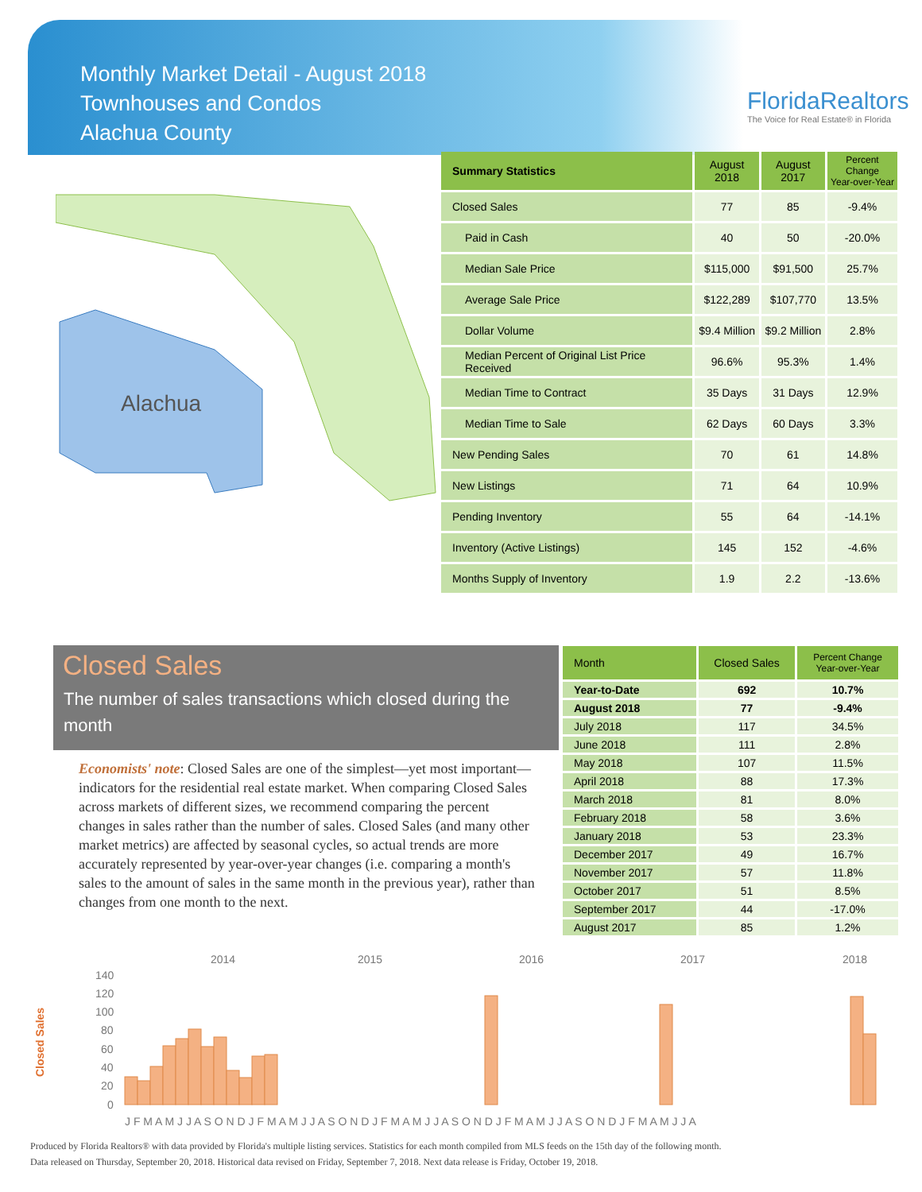Monthly Market Detail - August 2018
Townhouses and Condos
Alachua County
FloridaRealtors
The Voice for Real Estate® in Florida
Alachua
| Summary Statistics | August 2018 | August 2017 | Percent Change Year-over-Year |
| --- | --- | --- | --- |
| Closed Sales | 77 | 85 | -9.4% |
| Paid in Cash | 40 | 50 | -20.0% |
| Median Sale Price | $115,000 | $91,500 | 25.7% |
| Average Sale Price | $122,289 | $107,770 | 13.5% |
| Dollar Volume | $9.4 Million | $9.2 Million | 2.8% |
| Median Percent of Original List Price Received | 96.6% | 95.3% | 1.4% |
| Median Time to Contract | 35 Days | 31 Days | 12.9% |
| Median Time to Sale | 62 Days | 60 Days | 3.3% |
| New Pending Sales | 70 | 61 | 14.8% |
| New Listings | 71 | 64 | 10.9% |
| Pending Inventory | 55 | 64 | -14.1% |
| Inventory (Active Listings) | 145 | 152 | -4.6% |
| Months Supply of Inventory | 1.9 | 2.2 | -13.6% |
Closed Sales
The number of sales transactions which closed during the month
Economists' note: Closed Sales are one of the simplest—yet most important—indicators for the residential real estate market. When comparing Closed Sales across markets of different sizes, we recommend comparing the percent changes in sales rather than the number of sales. Closed Sales (and many other market metrics) are affected by seasonal cycles, so actual trends are more accurately represented by year-over-year changes (i.e. comparing a month's sales to the amount of sales in the same month in the previous year), rather than changes from one month to the next.
| Month | Closed Sales | Percent Change Year-over-Year |
| --- | --- | --- |
| Year-to-Date | 692 | 10.7% |
| August 2018 | 77 | -9.4% |
| July 2018 | 117 | 34.5% |
| June 2018 | 111 | 2.8% |
| May 2018 | 107 | 11.5% |
| April 2018 | 88 | 17.3% |
| March 2018 | 81 | 8.0% |
| February 2018 | 58 | 3.6% |
| January 2018 | 53 | 23.3% |
| December 2017 | 49 | 16.7% |
| November 2017 | 57 | 11.8% |
| October 2017 | 51 | 8.5% |
| September 2017 | 44 | -17.0% |
| August 2017 | 85 | 1.2% |
2014
2015
2016
2017
2018
140
120
100
80
60
40
20
0
Closed Sales
J F M A M J J A S O N D J F M A M J J A S O N D J F M A M J J A S O N D J F M A M J J A S O N D J F M A M J J A
Produced by Florida Realtors® with data provided by Florida's multiple listing services. Statistics for each month compiled from MLS feeds on the 15th day of the following month.
Data released on Thursday, September 20, 2018. Historical data revised on Friday, September 7, 2018. Next data release is Friday, October 19, 2018.